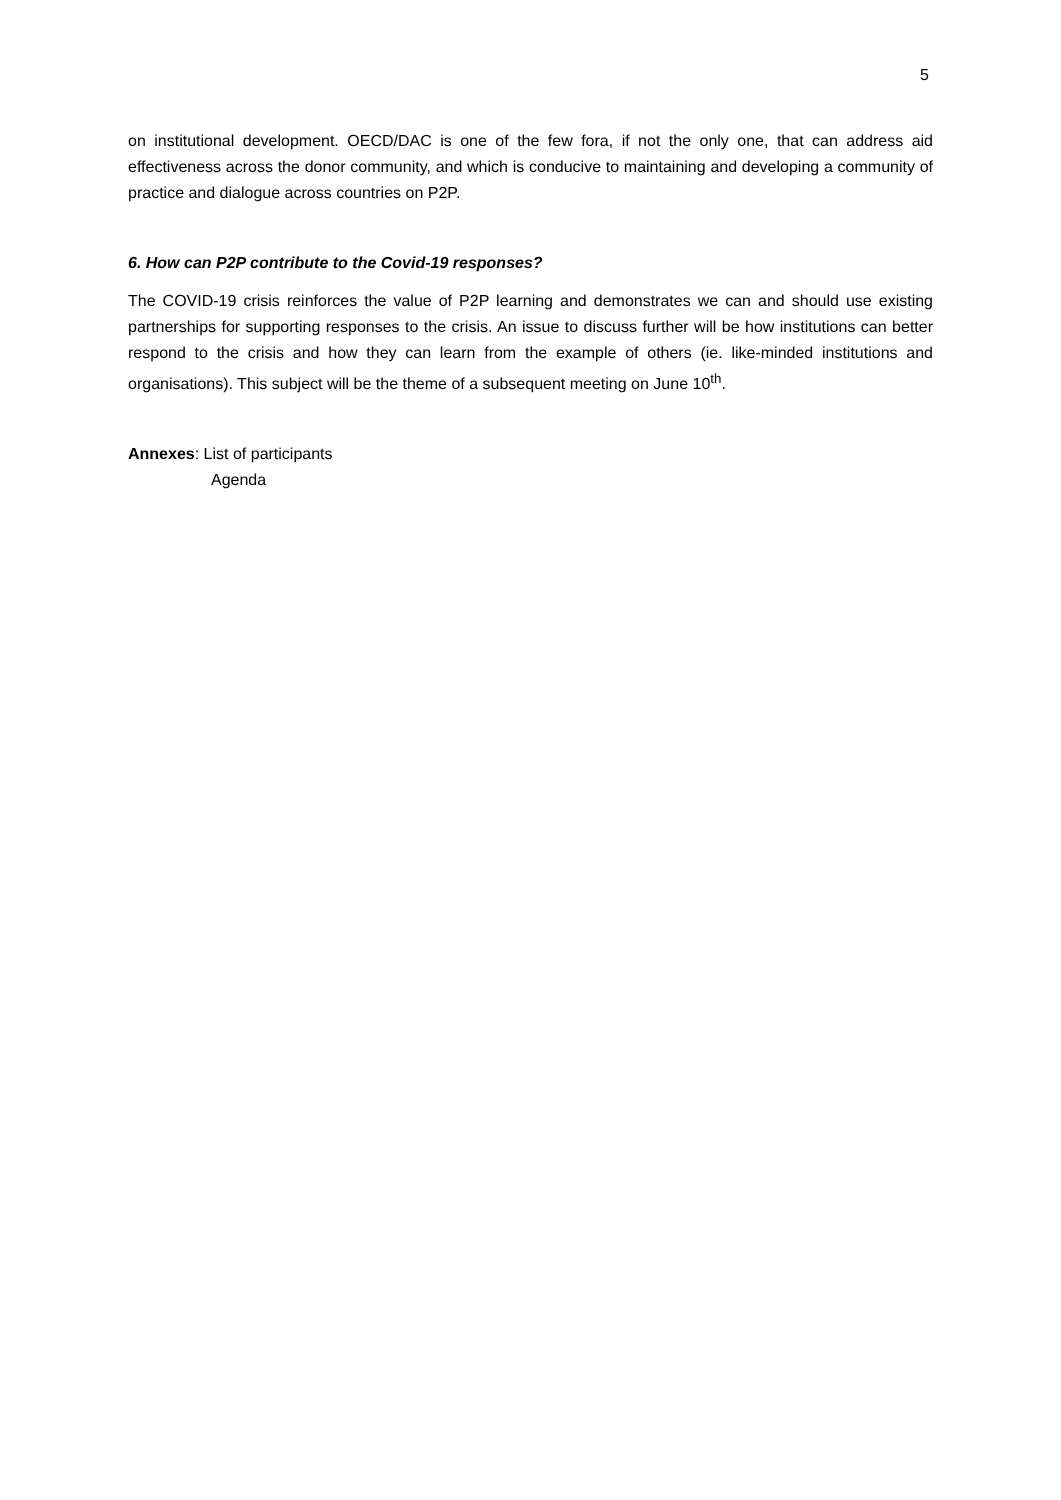5
on institutional development. OECD/DAC is one of the few fora, if not the only one, that can address aid effectiveness across the donor community, and which is conducive to maintaining and developing a community of practice and dialogue across countries on P2P.
6. How can P2P contribute to the Covid-19 responses?
The COVID-19 crisis reinforces the value of P2P learning and demonstrates we can and should use existing partnerships for supporting responses to the crisis. An issue to discuss further will be how institutions can better respond to the crisis and how they can learn from the example of others (ie. like-minded institutions and organisations). This subject will be the theme of a subsequent meeting on June 10<sup>th</sup>.
Annexes: List of participants
Agenda